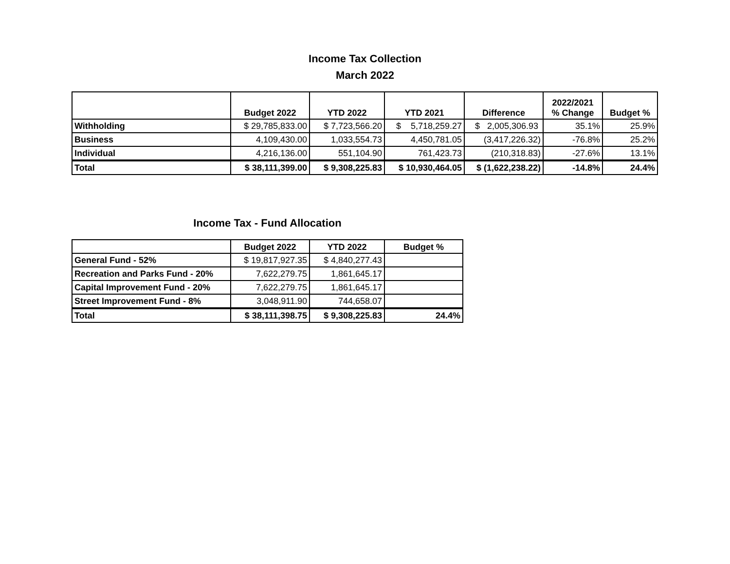Income Tax Collection
March 2022
| | Budget 2022 | YTD 2022 | YTD 2021 | Difference | 2022/2021 % Change | Budget % |
| --- | --- | --- | --- | --- | --- | --- |
| Withholding | $ 29,785,833.00 | $ 7,723,566.20 | $ 5,718,259.27 | $ 2,005,306.93 | 35.1% | 25.9% |
| Business | 4,109,430.00 | 1,033,554.73 | 4,450,781.05 | (3,417,226.32) | -76.8% | 25.2% |
| Individual | 4,216,136.00 | 551,104.90 | 761,423.73 | (210,318.83) | -27.6% | 13.1% |
| Total | $ 38,111,399.00 | $ 9,308,225.83 | $ 10,930,464.05 | $ (1,622,238.22) | -14.8% | 24.4% |
Income Tax - Fund Allocation
| | Budget 2022 | YTD 2022 | Budget % |
| --- | --- | --- | --- |
| General Fund - 52% | $ 19,817,927.35 | $ 4,840,277.43 | |
| Recreation and Parks Fund - 20% | 7,622,279.75 | 1,861,645.17 | |
| Capital Improvement Fund - 20% | 7,622,279.75 | 1,861,645.17 | |
| Street Improvement Fund - 8% | 3,048,911.90 | 744,658.07 | |
| Total | $ 38,111,398.75 | $ 9,308,225.83 | 24.4% |